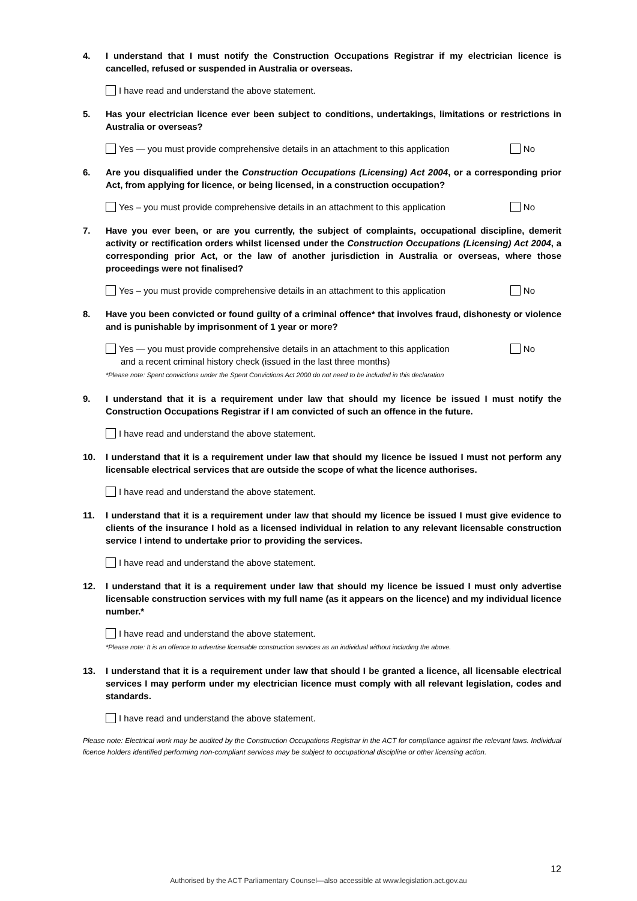4. I understand that I must notify the Construction Occupations Registrar if my electrician licence is cancelled, refused or suspended in Australia or overseas.
I have read and understand the above statement.
5. Has your electrician licence ever been subject to conditions, undertakings, limitations or restrictions in Australia or overseas?
Yes — you must provide comprehensive details in an attachment to this application No
6. Are you disqualified under the Construction Occupations (Licensing) Act 2004, or a corresponding prior Act, from applying for licence, or being licensed, in a construction occupation?
Yes – you must provide comprehensive details in an attachment to this application No
7. Have you ever been, or are you currently, the subject of complaints, occupational discipline, demerit activity or rectification orders whilst licensed under the Construction Occupations (Licensing) Act 2004, a corresponding prior Act, or the law of another jurisdiction in Australia or overseas, where those proceedings were not finalised?
Yes – you must provide comprehensive details in an attachment to this application No
8. Have you been convicted or found guilty of a criminal offence* that involves fraud, dishonesty or violence and is punishable by imprisonment of 1 year or more?
Yes — you must provide comprehensive details in an attachment to this application
and a recent criminal history check (issued in the last three months) No
*Please note: Spent convictions under the Spent Convictions Act 2000 do not need to be included in this declaration
9. I understand that it is a requirement under law that should my licence be issued I must notify the Construction Occupations Registrar if I am convicted of such an offence in the future.
I have read and understand the above statement.
10. I understand that it is a requirement under law that should my licence be issued I must not perform any licensable electrical services that are outside the scope of what the licence authorises.
I have read and understand the above statement.
11. I understand that it is a requirement under law that should my licence be issued I must give evidence to clients of the insurance I hold as a licensed individual in relation to any relevant licensable construction service I intend to undertake prior to providing the services.
I have read and understand the above statement.
12. I understand that it is a requirement under law that should my licence be issued I must only advertise licensable construction services with my full name (as it appears on the licence) and my individual licence number.*
I have read and understand the above statement.
*Please note: It is an offence to advertise licensable construction services as an individual without including the above.
13. I understand that it is a requirement under law that should I be granted a licence, all licensable electrical services I may perform under my electrician licence must comply with all relevant legislation, codes and standards.
I have read and understand the above statement.
Please note: Electrical work may be audited by the Construction Occupations Registrar in the ACT for compliance against the relevant laws. Individual licence holders identified performing non-compliant services may be subject to occupational discipline or other licensing action.
12
Authorised by the ACT Parliamentary Counsel—also accessible at www.legislation.act.gov.au